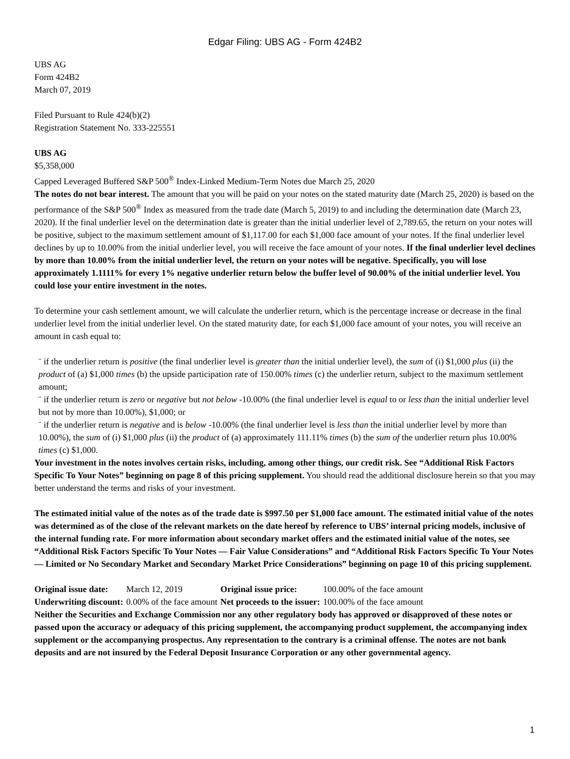Edgar Filing: UBS AG - Form 424B2
UBS AG
Form 424B2
March 07, 2019
Filed Pursuant to Rule 424(b)(2)
Registration Statement No. 333-225551
UBS AG
$5,358,000
Capped Leveraged Buffered S&P 500<sup>®</sup> Index-Linked Medium-Term Notes due March 25, 2020
The notes do not bear interest. The amount that you will be paid on your notes on the stated maturity date (March 25, 2020) is based on the performance of the S&P 500<sup>®</sup> Index as measured from the trade date (March 5, 2019) to and including the determination date (March 23, 2020). If the final underlier level on the determination date is greater than the initial underlier level of 2,789.65, the return on your notes will be positive, subject to the maximum settlement amount of $1,117.00 for each $1,000 face amount of your notes. If the final underlier level declines by up to 10.00% from the initial underlier level, you will receive the face amount of your notes. If the final underlier level declines by more than 10.00% from the initial underlier level, the return on your notes will be negative. Specifically, you will lose approximately 1.1111% for every 1% negative underlier return below the buffer level of 90.00% of the initial underlier level. You could lose your entire investment in the notes.
To determine your cash settlement amount, we will calculate the underlier return, which is the percentage increase or decrease in the final underlier level from the initial underlier level. On the stated maturity date, for each $1,000 face amount of your notes, you will receive an amount in cash equal to:
¨ if the underlier return is positive (the final underlier level is greater than the initial underlier level), the sum of (i) $1,000 plus (ii) the product of (a) $1,000 times (b) the upside participation rate of 150.00% times (c) the underlier return, subject to the maximum settlement amount;
¨ if the underlier return is zero or negative but not below -10.00% (the final underlier level is equal to or less than the initial underlier level but not by more than 10.00%), $1,000; or
¨ if the underlier return is negative and is below -10.00% (the final underlier level is less than the initial underlier level by more than 10.00%), the sum of (i) $1,000 plus (ii) the product of (a) approximately 111.11% times (b) the sum of the underlier return plus 10.00% times (c) $1,000.
Your investment in the notes involves certain risks, including, among other things, our credit risk. See “Additional Risk Factors Specific To Your Notes” beginning on page 8 of this pricing supplement. You should read the additional disclosure herein so that you may better understand the terms and risks of your investment.
The estimated initial value of the notes as of the trade date is $997.50 per $1,000 face amount. The estimated initial value of the notes was determined as of the close of the relevant markets on the date hereof by reference to UBS’ internal pricing models, inclusive of the internal funding rate. For more information about secondary market offers and the estimated initial value of the notes, see “Additional Risk Factors Specific To Your Notes — Fair Value Considerations” and “Additional Risk Factors Specific To Your Notes — Limited or No Secondary Market and Secondary Market Price Considerations” beginning on page 10 of this pricing supplement.
| Original issue date: | March 12, 2019 | Original issue price: | 100.00% of the face amount |
| Underwriting discount: | 0.00% of the face amount | Net proceeds to the issuer: | 100.00% of the face amount |
Neither the Securities and Exchange Commission nor any other regulatory body has approved or disapproved of these notes or passed upon the accuracy or adequacy of this pricing supplement, the accompanying product supplement, the accompanying index supplement or the accompanying prospectus. Any representation to the contrary is a criminal offense. The notes are not bank deposits and are not insured by the Federal Deposit Insurance Corporation or any other governmental agency.
1